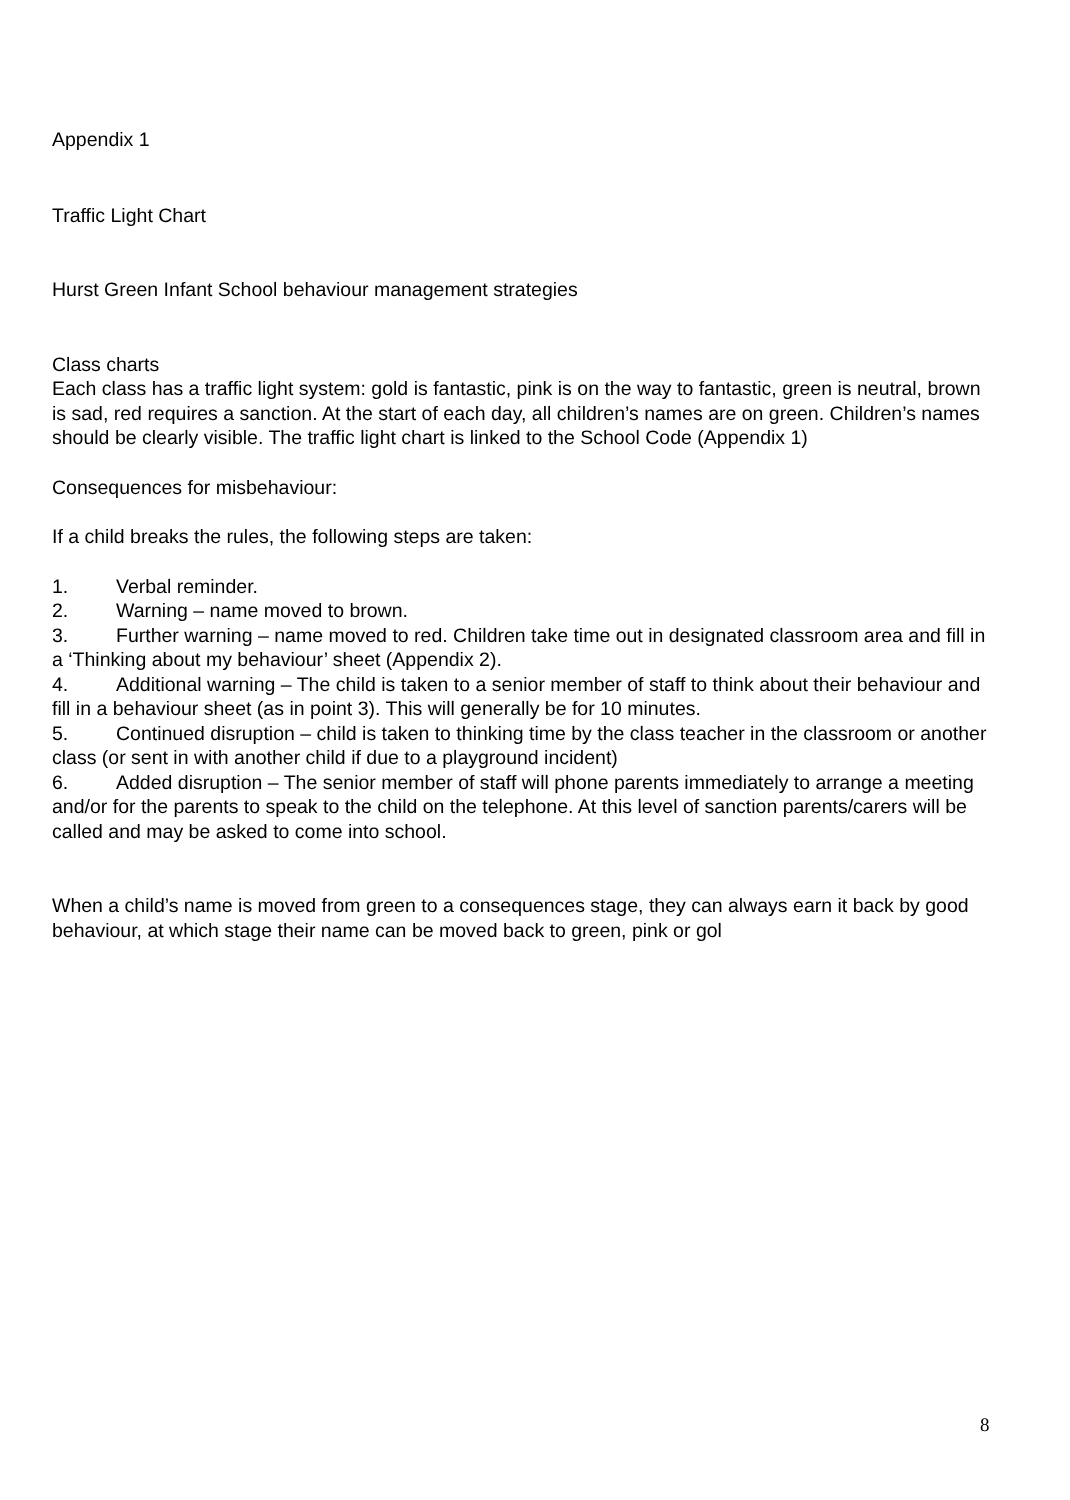Appendix 1
Traffic Light Chart
Hurst Green Infant School behaviour management strategies
Class charts
Each class has a traffic light system: gold is fantastic, pink is on the way to fantastic, green is neutral, brown is sad, red requires a sanction. At the start of each day, all children’s names are on green. Children’s names should be clearly visible. The traffic light chart is linked to the School Code (Appendix 1)
Consequences for misbehaviour:
If a child breaks the rules, the following steps are taken:
1. Verbal reminder.
2. Warning – name moved to brown.
3. Further warning – name moved to red. Children take time out in designated classroom area and fill in a ‘Thinking about my behaviour’ sheet (Appendix 2).
4. Additional warning – The child is taken to a senior member of staff to think about their behaviour and fill in a behaviour sheet (as in point 3). This will generally be for 10 minutes.
5. Continued disruption – child is taken to thinking time by the class teacher in the classroom or another class (or sent in with another child if due to a playground incident)
6. Added disruption – The senior member of staff will phone parents immediately to arrange a meeting and/or for the parents to speak to the child on the telephone. At this level of sanction parents/carers will be called and may be asked to come into school.
When a child’s name is moved from green to a consequences stage, they can always earn it back by good behaviour, at which stage their name can be moved back to green, pink or gol
8